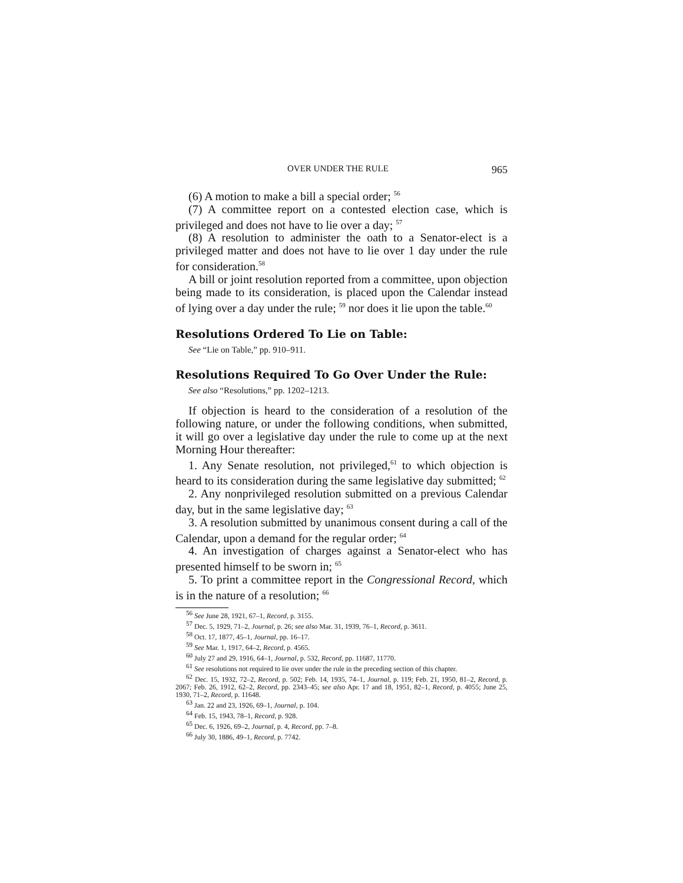OVER UNDER THE RULE 965
(6) A motion to make a bill a special order; <sup>56</sup>
(7) A committee report on a contested election case, which is privileged and does not have to lie over a day; <sup>57</sup>
(8) A resolution to administer the oath to a Senator-elect is a privileged matter and does not have to lie over 1 day under the rule for consideration.<sup>58</sup>
A bill or joint resolution reported from a committee, upon objection being made to its consideration, is placed upon the Calendar instead of lying over a day under the rule; <sup>59</sup> nor does it lie upon the table.<sup>60</sup>
Resolutions Ordered To Lie on Table:
See “Lie on Table,” pp. 910–911.
Resolutions Required To Go Over Under the Rule:
See also “Resolutions,” pp. 1202–1213.
If objection is heard to the consideration of a resolution of the following nature, or under the following conditions, when submitted, it will go over a legislative day under the rule to come up at the next Morning Hour thereafter:
1. Any Senate resolution, not privileged,<sup>61</sup> to which objection is heard to its consideration during the same legislative day submitted; <sup>62</sup>
2. Any nonprivileged resolution submitted on a previous Calendar day, but in the same legislative day; <sup>63</sup>
3. A resolution submitted by unanimous consent during a call of the Calendar, upon a demand for the regular order; <sup>64</sup>
4. An investigation of charges against a Senator-elect who has presented himself to be sworn in; <sup>65</sup>
5. To print a committee report in the Congressional Record, which is in the nature of a resolution; <sup>66</sup>
<sup>56</sup> See June 28, 1921, 67–1, Record, p. 3155.
<sup>57</sup> Dec. 5, 1929, 71–2, Journal, p. 26; see also Mar. 31, 1939, 76–1, Record, p. 3611.
<sup>58</sup> Oct. 17, 1877, 45–1, Journal, pp. 16–17.
<sup>59</sup> See Mar. 1, 1917, 64–2, Record, p. 4565.
<sup>60</sup> July 27 and 29, 1916, 64–1, Journal, p. 532, Record, pp. 11687, 11770.
<sup>61</sup> See resolutions not required to lie over under the rule in the preceding section of this chapter.
<sup>62</sup> Dec. 15, 1932, 72–2, Record, p. 502; Feb. 14, 1935, 74–1, Journal, p. 119; Feb. 21, 1950, 81–2, Record, p. 2067; Feb. 26, 1912, 62–2, Record, pp. 2343–45; see also Apr. 17 and 18, 1951, 82–1, Record, p. 4055; June 25, 1930, 71–2, Record, p. 11648.
<sup>63</sup> Jan. 22 and 23, 1926, 69–1, Journal, p. 104.
<sup>64</sup> Feb. 15, 1943, 78–1, Record, p. 928.
<sup>65</sup> Dec. 6, 1926, 69–2, Journal, p. 4, Record, pp. 7–8.
<sup>66</sup> July 30, 1886, 49–1, Record, p. 7742.